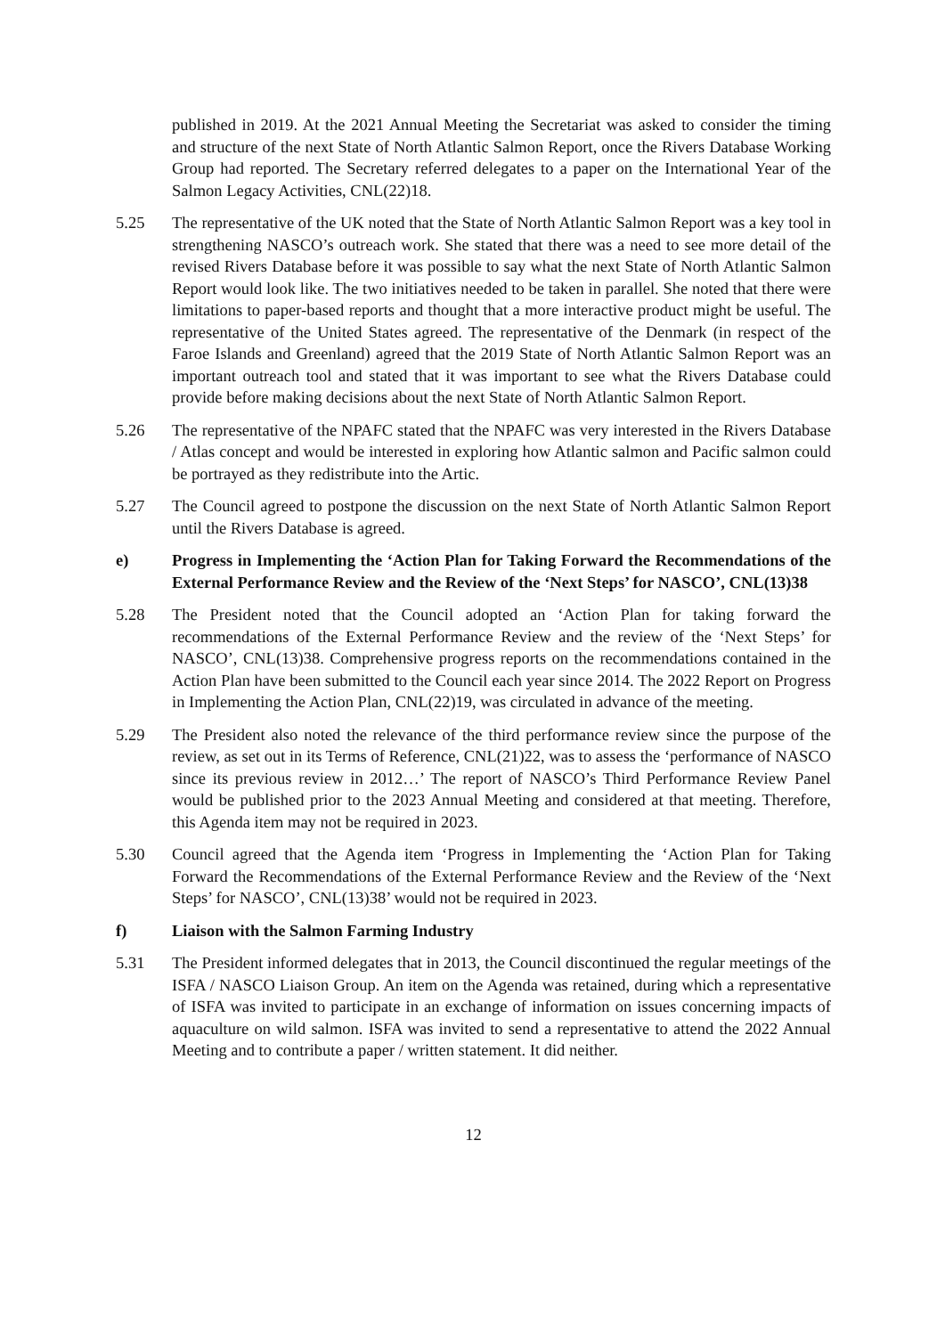published in 2019. At the 2021 Annual Meeting the Secretariat was asked to consider the timing and structure of the next State of North Atlantic Salmon Report, once the Rivers Database Working Group had reported. The Secretary referred delegates to a paper on the International Year of the Salmon Legacy Activities, CNL(22)18.
5.25 The representative of the UK noted that the State of North Atlantic Salmon Report was a key tool in strengthening NASCO’s outreach work. She stated that there was a need to see more detail of the revised Rivers Database before it was possible to say what the next State of North Atlantic Salmon Report would look like. The two initiatives needed to be taken in parallel. She noted that there were limitations to paper-based reports and thought that a more interactive product might be useful. The representative of the United States agreed. The representative of the Denmark (in respect of the Faroe Islands and Greenland) agreed that the 2019 State of North Atlantic Salmon Report was an important outreach tool and stated that it was important to see what the Rivers Database could provide before making decisions about the next State of North Atlantic Salmon Report.
5.26 The representative of the NPAFC stated that the NPAFC was very interested in the Rivers Database / Atlas concept and would be interested in exploring how Atlantic salmon and Pacific salmon could be portrayed as they redistribute into the Artic.
5.27 The Council agreed to postpone the discussion on the next State of North Atlantic Salmon Report until the Rivers Database is agreed.
e) Progress in Implementing the ‘Action Plan for Taking Forward the Recommendations of the External Performance Review and the Review of the ‘Next Steps’ for NASCO’, CNL(13)38
5.28 The President noted that the Council adopted an ‘Action Plan for taking forward the recommendations of the External Performance Review and the review of the ‘Next Steps’ for NASCO’, CNL(13)38. Comprehensive progress reports on the recommendations contained in the Action Plan have been submitted to the Council each year since 2014. The 2022 Report on Progress in Implementing the Action Plan, CNL(22)19, was circulated in advance of the meeting.
5.29 The President also noted the relevance of the third performance review since the purpose of the review, as set out in its Terms of Reference, CNL(21)22, was to assess the ‘performance of NASCO since its previous review in 2012…’ The report of NASCO’s Third Performance Review Panel would be published prior to the 2023 Annual Meeting and considered at that meeting. Therefore, this Agenda item may not be required in 2023.
5.30 Council agreed that the Agenda item ‘Progress in Implementing the ‘Action Plan for Taking Forward the Recommendations of the External Performance Review and the Review of the ‘Next Steps’ for NASCO’, CNL(13)38’ would not be required in 2023.
f) Liaison with the Salmon Farming Industry
5.31 The President informed delegates that in 2013, the Council discontinued the regular meetings of the ISFA / NASCO Liaison Group. An item on the Agenda was retained, during which a representative of ISFA was invited to participate in an exchange of information on issues concerning impacts of aquaculture on wild salmon. ISFA was invited to send a representative to attend the 2022 Annual Meeting and to contribute a paper / written statement. It did neither.
12